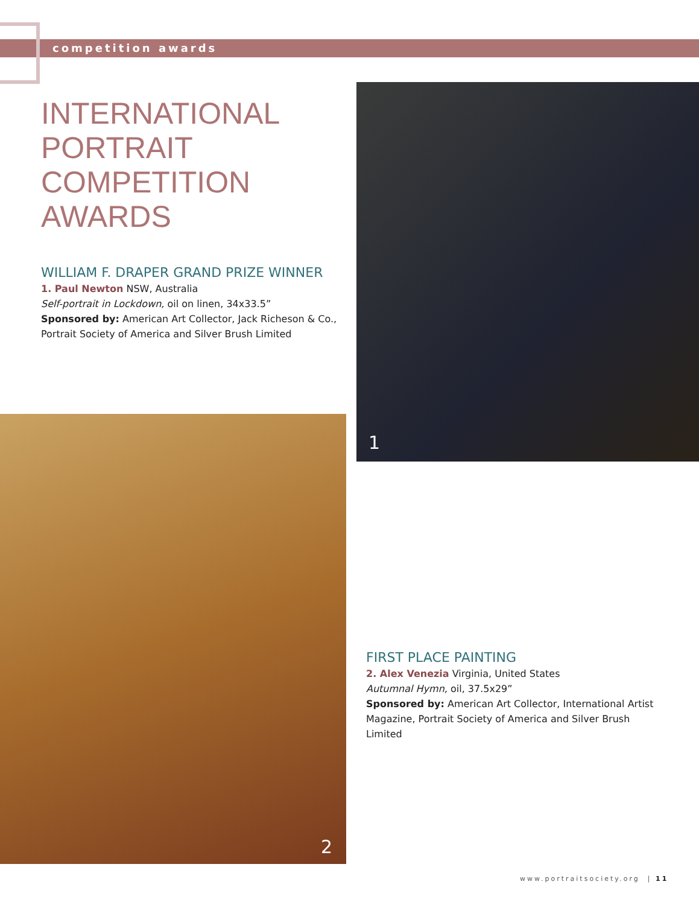competition awards
INTERNATIONAL
PORTRAIT
COMPETITION
AWARDS
WILLIAM F. DRAPER GRAND PRIZE WINNER
1. Paul Newton NSW, Australia
Self-portrait in Lockdown, oil on linen, 34x33.5”
Sponsored by: American Art Collector, Jack Richeson & Co., Portrait Society of America and Silver Brush Limited
1
2
FIRST PLACE PAINTING
2. Alex Venezia Virginia, United States
Autumnal Hymn, oil, 37.5x29”
Sponsored by: American Art Collector, International Artist Magazine, Portrait Society of America and Silver Brush Limited
www.portraitsociety.org | 11